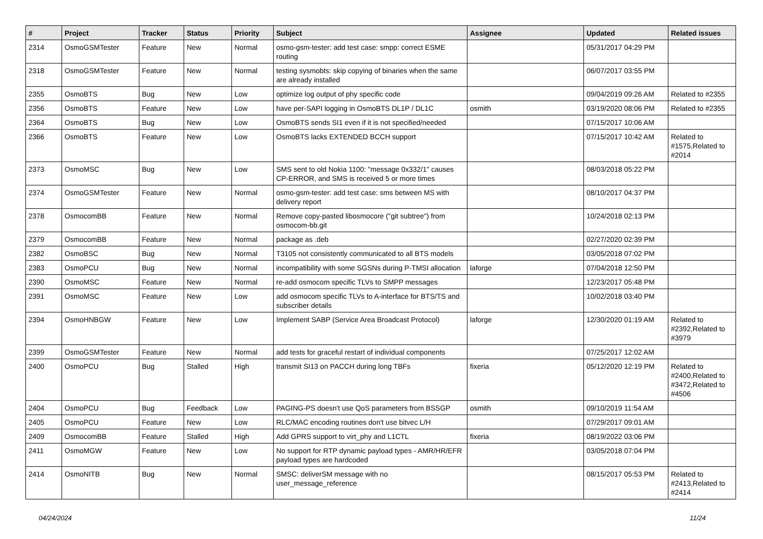| # | Project | Tracker | Status | Priority | Subject | Assignee | Updated | Related issues |
| --- | --- | --- | --- | --- | --- | --- | --- | --- |
| 2314 | OsmoGSMTester | Feature | New | Normal | osmo-gsm-tester: add test case: smpp: correct ESME routing | | 05/31/2017 04:29 PM | |
| 2318 | OsmoGSMTester | Feature | New | Normal | testing sysmobts: skip copying of binaries when the same are already installed | | 06/07/2017 03:55 PM | |
| 2355 | OsmoBTS | Bug | New | Low | optimize log output of phy specific code | | 09/04/2019 09:26 AM | Related to #2355 |
| 2356 | OsmoBTS | Feature | New | Low | have per-SAPI logging in OsmoBTS DL1P / DL1C | osmith | 03/19/2020 08:06 PM | Related to #2355 |
| 2364 | OsmoBTS | Bug | New | Low | OsmoBTS sends SI1 even if it is not specified/needed | | 07/15/2017 10:06 AM | |
| 2366 | OsmoBTS | Feature | New | Low | OsmoBTS lacks EXTENDED BCCH support | | 07/15/2017 10:42 AM | Related to #1575,Related to #2014 |
| 2373 | OsmoMSC | Bug | New | Low | SMS sent to old Nokia 1100: "message 0x332/1" causes CP-ERROR, and SMS is received 5 or more times | | 08/03/2018 05:22 PM | |
| 2374 | OsmoGSMTester | Feature | New | Normal | osmo-gsm-tester: add test case: sms between MS with delivery report | | 08/10/2017 04:37 PM | |
| 2378 | OsmocomBB | Feature | New | Normal | Remove copy-pasted libosmocore ("git subtree") from osmocom-bb.git | | 10/24/2018 02:13 PM | |
| 2379 | OsmocomBB | Feature | New | Normal | package as .deb | | 02/27/2020 02:39 PM | |
| 2382 | OsmoBSC | Bug | New | Normal | T3105 not consistently communicated to all BTS models | | 03/05/2018 07:02 PM | |
| 2383 | OsmoPCU | Bug | New | Normal | incompatibility with some SGSNs during P-TMSI allocation | laforge | 07/04/2018 12:50 PM | |
| 2390 | OsmoMSC | Feature | New | Normal | re-add osmocom specific TLVs to SMPP messages | | 12/23/2017 05:48 PM | |
| 2391 | OsmoMSC | Feature | New | Low | add osmocom specific TLVs to A-interface for BTS/TS and subscriber details | | 10/02/2018 03:40 PM | |
| 2394 | OsmoHNBGW | Feature | New | Low | Implement SABP (Service Area Broadcast Protocol) | laforge | 12/30/2020 01:19 AM | Related to #2392,Related to #3979 |
| 2399 | OsmoGSMTester | Feature | New | Normal | add tests for graceful restart of individual components | | 07/25/2017 12:02 AM | |
| 2400 | OsmoPCU | Bug | Stalled | High | transmit SI13 on PACCH during long TBFs | fixeria | 05/12/2020 12:19 PM | Related to #2400,Related to #3472,Related to #4506 |
| 2404 | OsmoPCU | Bug | Feedback | Low | PAGING-PS doesn't use QoS parameters from BSSGP | osmith | 09/10/2019 11:54 AM | |
| 2405 | OsmoPCU | Feature | New | Low | RLC/MAC encoding routines don't use bitvec L/H | | 07/29/2017 09:01 AM | |
| 2409 | OsmocomBB | Feature | Stalled | High | Add GPRS support to virt_phy and L1CTL | fixeria | 08/19/2022 03:06 PM | |
| 2411 | OsmoMGW | Feature | New | Low | No support for RTP dynamic payload types - AMR/HR/EFR payload types are hardcoded | | 03/05/2018 07:04 PM | |
| 2414 | OsmoNITB | Bug | New | Normal | SMSC: deliverSM message with no user_message_reference | | 08/15/2017 05:53 PM | Related to #2413,Related to #2414 |
04/24/2024 11/24